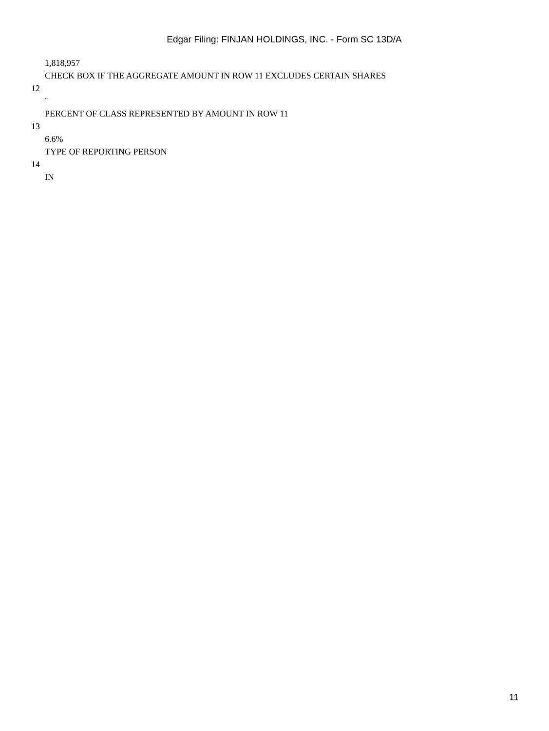Edgar Filing: FINJAN HOLDINGS, INC. - Form SC 13D/A
1,818,957
CHECK BOX IF THE AGGREGATE AMOUNT IN ROW 11 EXCLUDES CERTAIN SHARES
12
¨
PERCENT OF CLASS REPRESENTED BY AMOUNT IN ROW 11
13
6.6%
TYPE OF REPORTING PERSON
14
IN
11